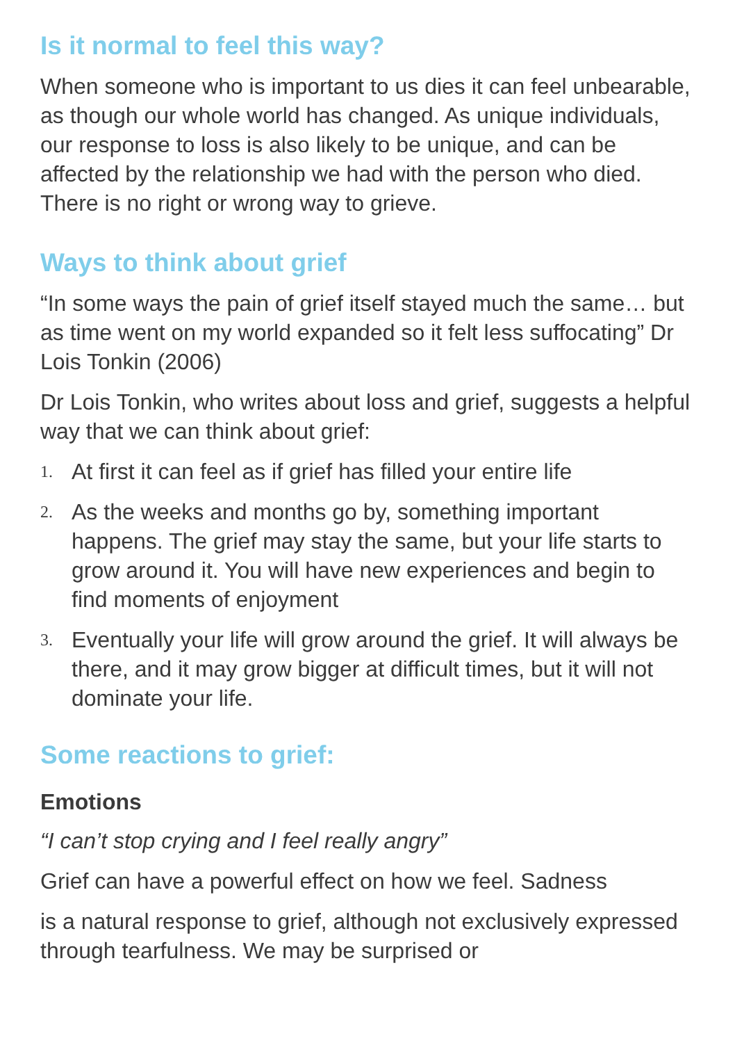Is it normal to feel this way?
When someone who is important to us dies it can feel unbearable, as though our whole world has changed. As unique individuals, our response to loss is also likely to be unique, and can be affected by the relationship we had with the person who died. There is no right or wrong way to grieve.
Ways to think about grief
“In some ways the pain of grief itself stayed much the same… but as time went on my world expanded so it felt less suffocating” Dr Lois Tonkin (2006)
Dr Lois Tonkin, who writes about loss and grief, suggests a helpful way that we can think about grief:
1. At first it can feel as if grief has filled your entire life
2. As the weeks and months go by, something important happens. The grief may stay the same, but your life starts to grow around it. You will have new experiences and begin to find moments of enjoyment
3. Eventually your life will grow around the grief. It will always be there, and it may grow bigger at difficult times, but it will not dominate your life.
Some reactions to grief:
Emotions
“I can’t stop crying and I feel really angry”
Grief can have a powerful effect on how we feel. Sadness
is a natural response to grief, although not exclusively expressed through tearfulness. We may be surprised or